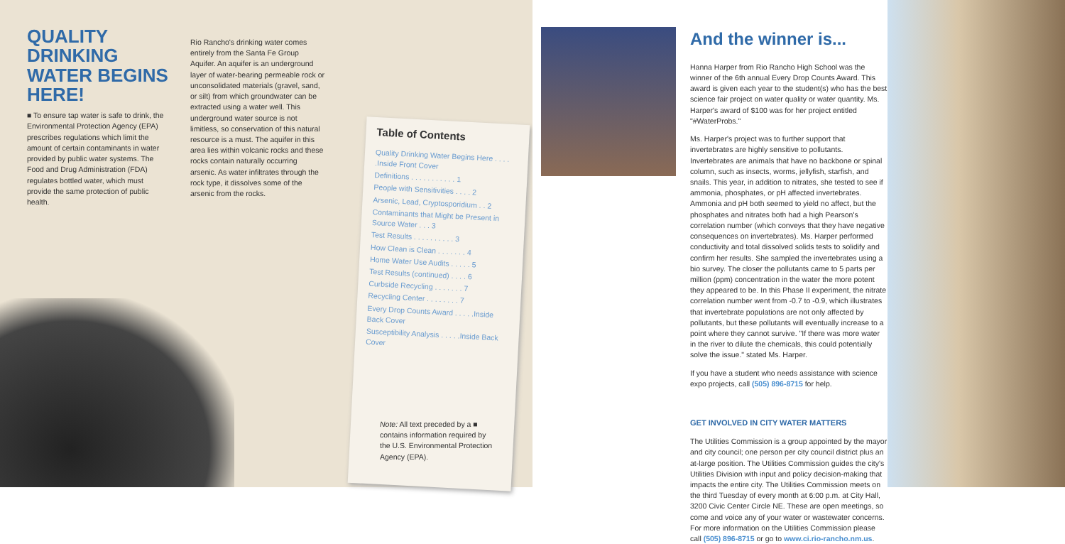QUALITY DRINKING WATER BEGINS HERE!
■ To ensure tap water is safe to drink, the Environmental Protection Agency (EPA) prescribes regulations which limit the amount of certain contaminants in water provided by public water systems. The Food and Drug Administration (FDA) regulates bottled water, which must provide the same protection of public health.
Rio Rancho's drinking water comes entirely from the Santa Fe Group Aquifer. An aquifer is an underground layer of water-bearing permeable rock or unconsolidated materials (gravel, sand, or silt) from which groundwater can be extracted using a water well. This underground water source is not limitless, so conservation of this natural resource is a must. The aquifer in this area lies within volcanic rocks and these rocks contain naturally occurring arsenic. As water infiltrates through the rock type, it dissolves some of the arsenic from the rocks.
Table of Contents
Quality Drinking Water Begins Here . . . . .Inside Front Cover
Definitions . . . . . . . . . . . 1
People with Sensitivities . . . . 2
Arsenic, Lead, Cryptosporidium . . 2
Contaminants that Might be Present in Source Water . . . 3
Test Results . . . . . . . . . . 3
How Clean is Clean . . . . . . . 4
Home Water Use Audits . . . . . 5
Test Results (continued) . . . . 6
Curbside Recycling . . . . . . . 7
Recycling Center . . . . . . . . 7
Every Drop Counts Award . . . . .Inside Back Cover
Susceptibility Analysis . . . . .Inside Back Cover
Note: All text preceded by a ■ contains information required by the U.S. Environmental Protection Agency (EPA).
And the winner is...
Hanna Harper from Rio Rancho High School was the winner of the 6th annual Every Drop Counts Award. This award is given each year to the student(s) who has the best science fair project on water quality or water quantity. Ms. Harper's award of $100 was for her project entitled "#WaterProbs."
Ms. Harper's project was to further support that invertebrates are highly sensitive to pollutants. Invertebrates are animals that have no backbone or spinal column, such as insects, worms, jellyfish, starfish, and snails. This year, in addition to nitrates, she tested to see if ammonia, phosphates, or pH affected invertebrates. Ammonia and pH both seemed to yield no affect, but the phosphates and nitrates both had a high Pearson's correlation number (which conveys that they have negative consequences on invertebrates). Ms. Harper performed conductivity and total dissolved solids tests to solidify and confirm her results. She sampled the invertebrates using a bio survey. The closer the pollutants came to 5 parts per million (ppm) concentration in the water the more potent they appeared to be. In this Phase II experiment, the nitrate correlation number went from -0.7 to -0.9, which illustrates that invertebrate populations are not only affected by pollutants, but these pollutants will eventually increase to a point where they cannot survive. "If there was more water in the river to dilute the chemicals, this could potentially solve the issue." stated Ms. Harper.
If you have a student who needs assistance with science expo projects, call (505) 896-8715 for help.
GET INVOLVED IN CITY WATER MATTERS
The Utilities Commission is a group appointed by the mayor and city council; one person per city council district plus an at-large position. The Utilities Commission guides the city's Utilities Division with input and policy decision-making that impacts the entire city. The Utilities Commission meets on the third Tuesday of every month at 6:00 p.m. at City Hall, 3200 Civic Center Circle NE. These are open meetings, so come and voice any of your water or wastewater concerns. For more information on the Utilities Commission please call (505) 896-8715 or go to www.ci.rio-rancho.nm.us.